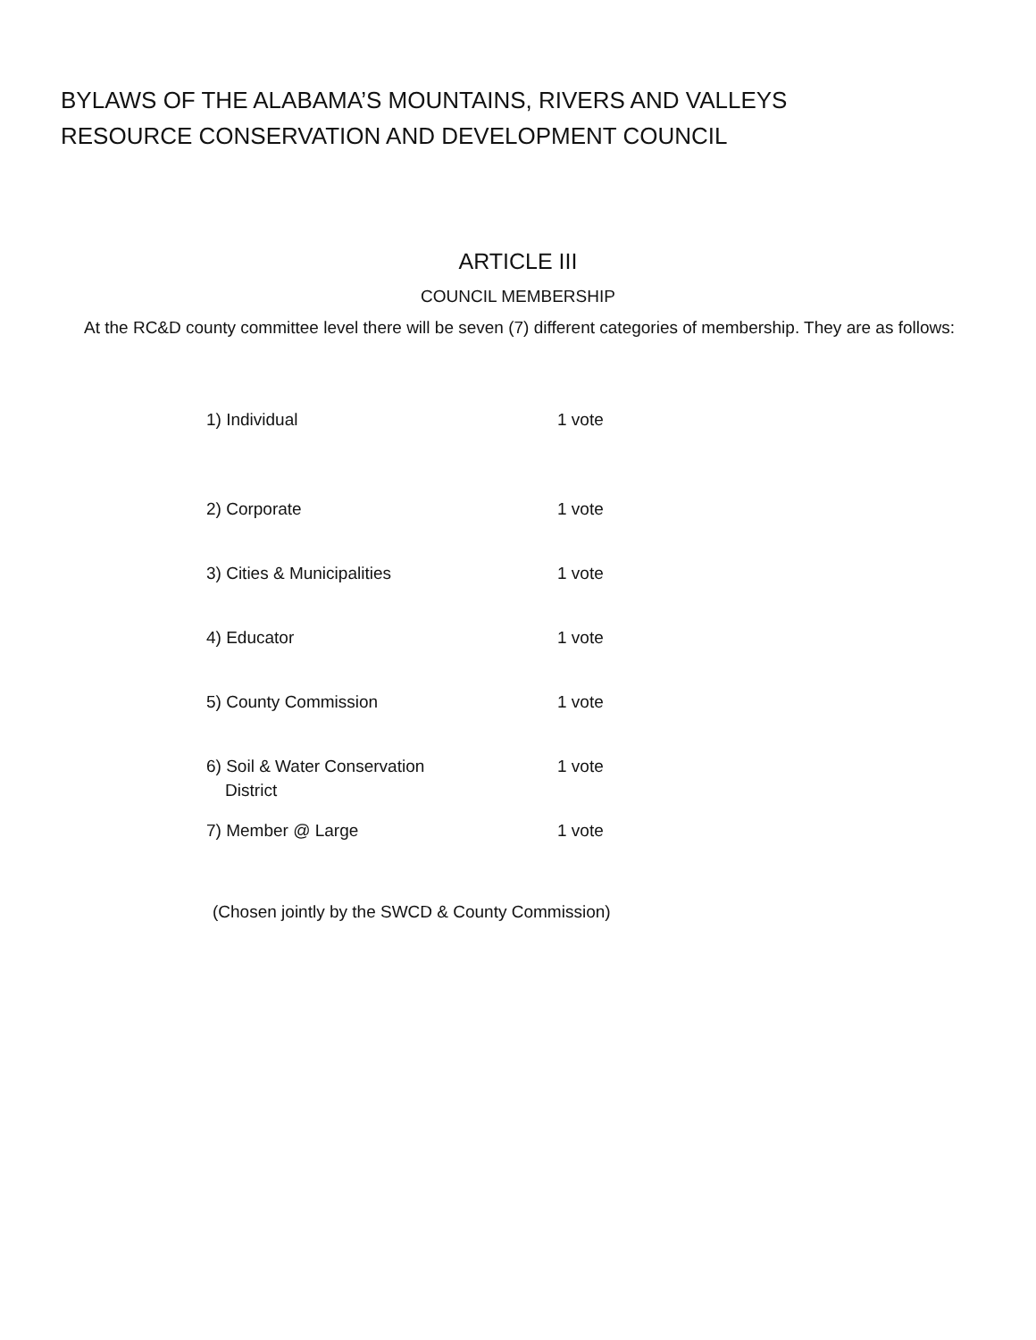BYLAWS OF THE ALABAMA’S MOUNTAINS, RIVERS AND VALLEYS
RESOURCE CONSERVATION AND DEVELOPMENT COUNCIL
ARTICLE III
COUNCIL MEMBERSHIP
At the RC&D county committee level there will be seven (7) different categories of membership. They are as follows:
1) Individual 1 vote
2) Corporate 1 vote
3) Cities & Municipalities 1 vote
4) Educator 1 vote
5) County Commission 1 vote
6) Soil & Water Conservation
District
1 vote
7) Member @ Large 1 vote
(Chosen jointly by the SWCD & County Commission)